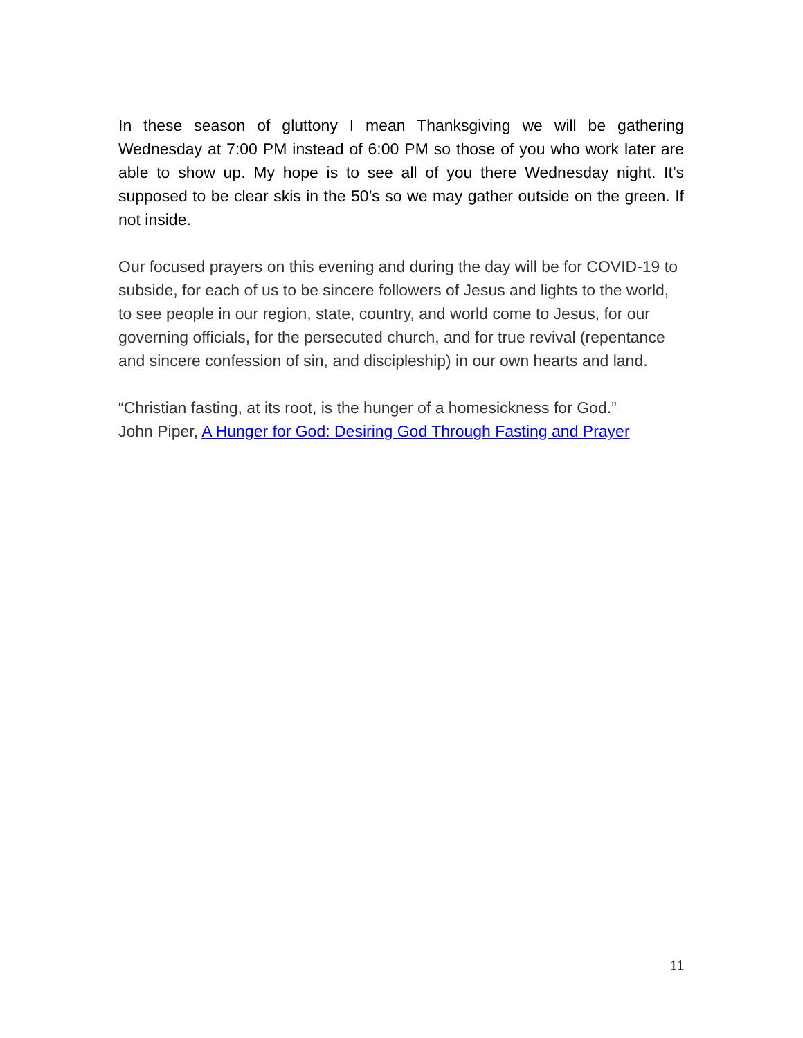In these season of gluttony I mean Thanksgiving we will be gathering Wednesday at 7:00 PM instead of 6:00 PM so those of you who work later are able to show up. My hope is to see all of you there Wednesday night. It’s supposed to be clear skis in the 50’s so we may gather outside on the green. If not inside.
Our focused prayers on this evening and during the day will be for COVID-19 to subside, for each of us to be sincere followers of Jesus and lights to the world, to see people in our region, state, country, and world come to Jesus, for our governing officials, for the persecuted church, and for true revival (repentance and sincere confession of sin, and discipleship) in our own hearts and land.
“Christian fasting, at its root, is the hunger of a homesickness for God.”
John Piper, A Hunger for God: Desiring God Through Fasting and Prayer
11